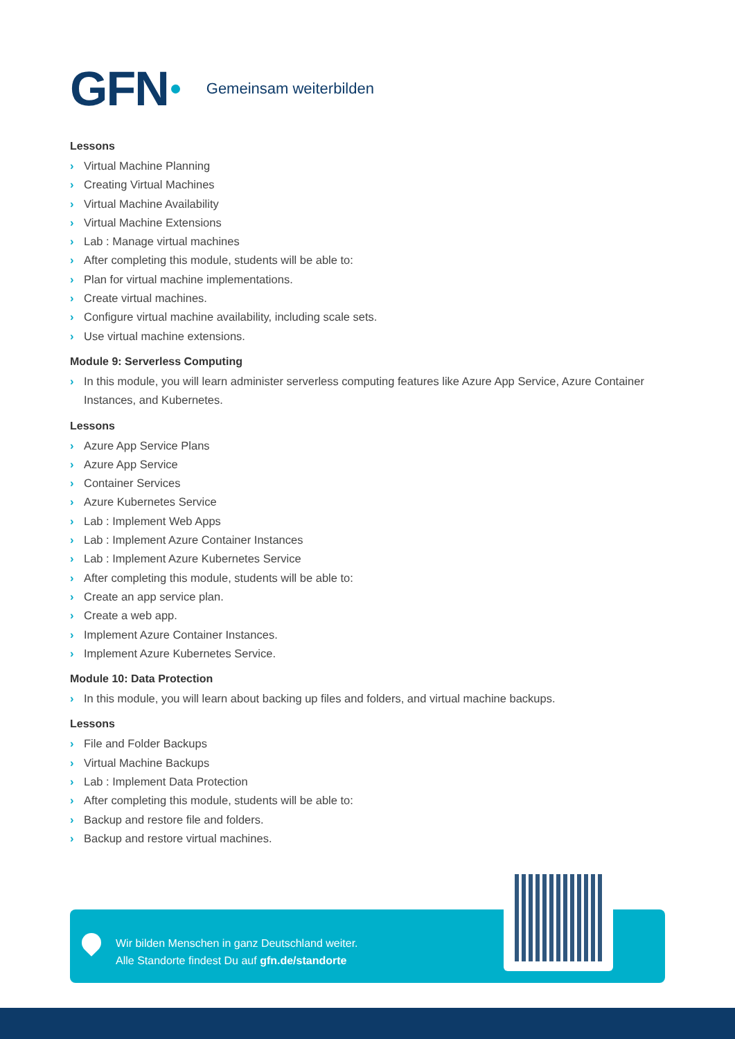GFN Gemeinsam weiterbilden
Lessons
› Virtual Machine Planning
› Creating Virtual Machines
› Virtual Machine Availability
› Virtual Machine Extensions
› Lab : Manage virtual machines
› After completing this module, students will be able to:
› Plan for virtual machine implementations.
› Create virtual machines.
› Configure virtual machine availability, including scale sets.
› Use virtual machine extensions.
Module 9: Serverless Computing
› In this module, you will learn administer serverless computing features like Azure App Service, Azure Container Instances, and Kubernetes.
Lessons
› Azure App Service Plans
› Azure App Service
› Container Services
› Azure Kubernetes Service
› Lab : Implement Web Apps
› Lab : Implement Azure Container Instances
› Lab : Implement Azure Kubernetes Service
› After completing this module, students will be able to:
› Create an app service plan.
› Create a web app.
› Implement Azure Container Instances.
› Implement Azure Kubernetes Service.
Module 10: Data Protection
› In this module, you will learn about backing up files and folders, and virtual machine backups.
Lessons
› File and Folder Backups
› Virtual Machine Backups
› Lab : Implement Data Protection
› After completing this module, students will be able to:
› Backup and restore file and folders.
› Backup and restore virtual machines.
Wir bilden Menschen in ganz Deutschland weiter.
Alle Standorte findest Du auf gfn.de/standorte